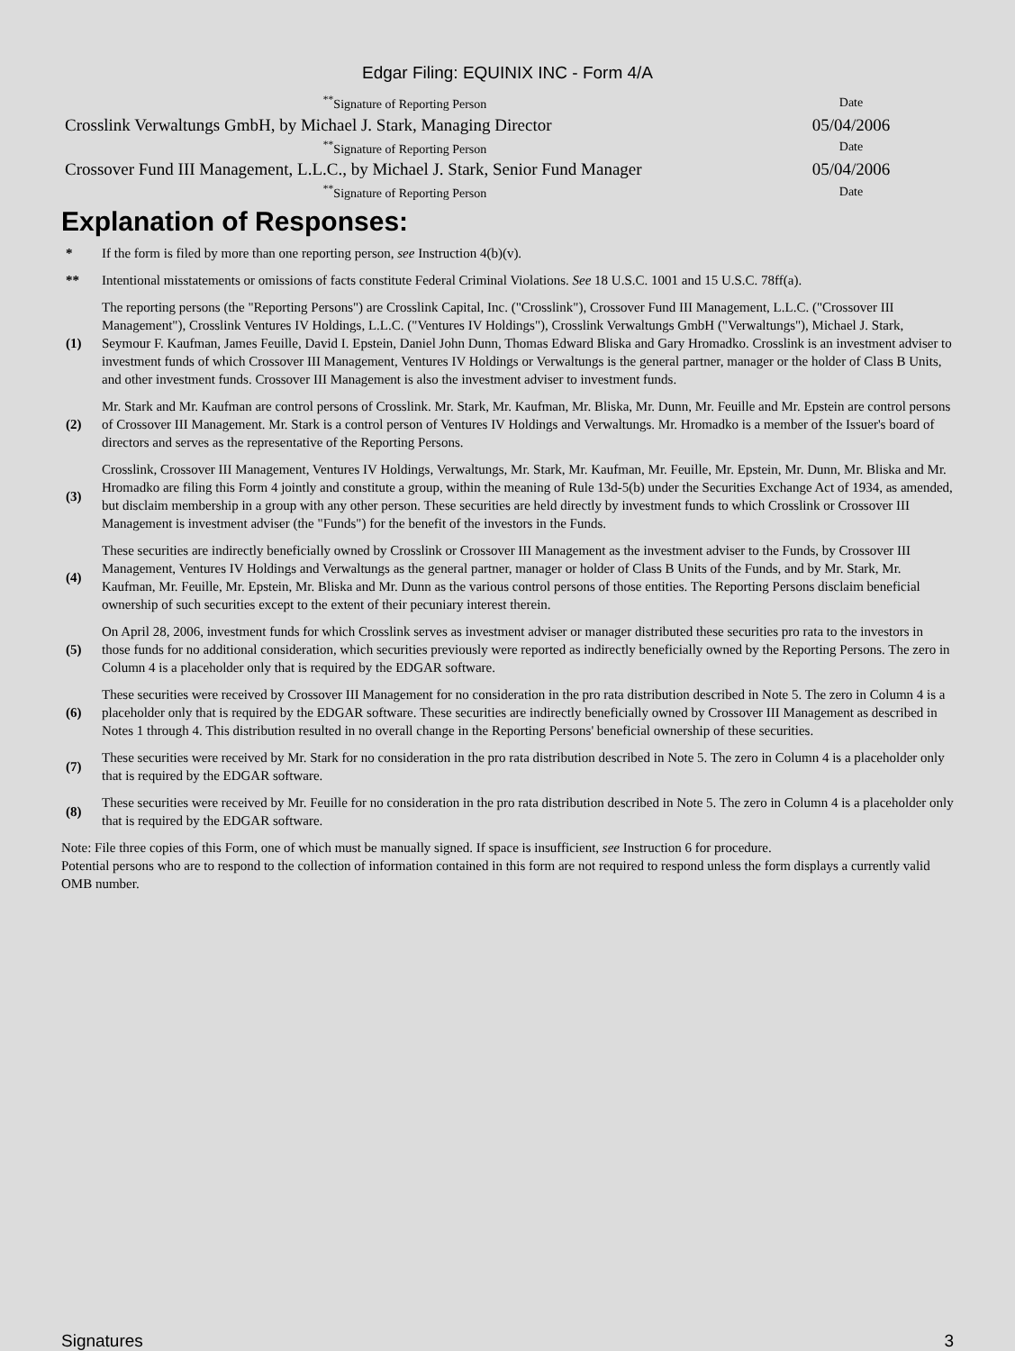Edgar Filing: EQUINIX INC - Form 4/A
| <sup>**</sup> Signature of Reporting Person | Date |
| Crosslink Verwaltungs GmbH, by Michael J. Stark, Managing Director | 05/04/2006 |
| <sup>**</sup> Signature of Reporting Person | Date |
| Crossover Fund III Management, L.L.C., by Michael J. Stark, Senior Fund Manager | 05/04/2006 |
| <sup>**</sup> Signature of Reporting Person | Date |
Explanation of Responses:
| * | If the form is filed by more than one reporting person, see Instruction 4(b)(v). |
| ** | Intentional misstatements or omissions of facts constitute Federal Criminal Violations. See 18 U.S.C. 1001 and 15 U.S.C. 78ff(a). |
| (1) | The reporting persons (the "Reporting Persons") are Crosslink Capital, Inc. ("Crosslink"), Crossover Fund III Management, L.L.C. ("Crossover III Management"), Crosslink Ventures IV Holdings, L.L.C. ("Ventures IV Holdings"), Crosslink Verwaltungs GmbH ("Verwaltungs"), Michael J. Stark, Seymour F. Kaufman, James Feuille, David I. Epstein, Daniel John Dunn, Thomas Edward Bliska and Gary Hromadko. Crosslink is an investment adviser to investment funds of which Crossover III Management, Ventures IV Holdings or Verwaltungs is the general partner, manager or the holder of Class B Units, and other investment funds. Crossover III Management is also the investment adviser to investment funds. |
| (2) | Mr. Stark and Mr. Kaufman are control persons of Crosslink. Mr. Stark, Mr. Kaufman, Mr. Bliska, Mr. Dunn, Mr. Feuille and Mr. Epstein are control persons of Crossover III Management. Mr. Stark is a control person of Ventures IV Holdings and Verwaltungs. Mr. Hromadko is a member of the Issuer's board of directors and serves as the representative of the Reporting Persons. |
| (3) | Crosslink, Crossover III Management, Ventures IV Holdings, Verwaltungs, Mr. Stark, Mr. Kaufman, Mr. Feuille, Mr. Epstein, Mr. Dunn, Mr. Bliska and Mr. Hromadko are filing this Form 4 jointly and constitute a group, within the meaning of Rule 13d-5(b) under the Securities Exchange Act of 1934, as amended, but disclaim membership in a group with any other person. These securities are held directly by investment funds to which Crosslink or Crossover III Management is investment adviser (the "Funds") for the benefit of the investors in the Funds. |
| (4) | These securities are indirectly beneficially owned by Crosslink or Crossover III Management as the investment adviser to the Funds, by Crossover III Management, Ventures IV Holdings and Verwaltungs as the general partner, manager or holder of Class B Units of the Funds, and by Mr. Stark, Mr. Kaufman, Mr. Feuille, Mr. Epstein, Mr. Bliska and Mr. Dunn as the various control persons of those entities. The Reporting Persons disclaim beneficial ownership of such securities except to the extent of their pecuniary interest therein. |
| (5) | On April 28, 2006, investment funds for which Crosslink serves as investment adviser or manager distributed these securities pro rata to the investors in those funds for no additional consideration, which securities previously were reported as indirectly beneficially owned by the Reporting Persons. The zero in Column 4 is a placeholder only that is required by the EDGAR software. |
| (6) | These securities were received by Crossover III Management for no consideration in the pro rata distribution described in Note 5. The zero in Column 4 is a placeholder only that is required by the EDGAR software. These securities are indirectly beneficially owned by Crossover III Management as described in Notes 1 through 4. This distribution resulted in no overall change in the Reporting Persons' beneficial ownership of these securities. |
| (7) | These securities were received by Mr. Stark for no consideration in the pro rata distribution described in Note 5. The zero in Column 4 is a placeholder only that is required by the EDGAR software. |
| (8) | These securities were received by Mr. Feuille for no consideration in the pro rata distribution described in Note 5. The zero in Column 4 is a placeholder only that is required by the EDGAR software. |
Note: File three copies of this Form, one of which must be manually signed. If space is insufficient, see Instruction 6 for procedure.
Potential persons who are to respond to the collection of information contained in this form are not required to respond unless the form displays a currently valid OMB number.
Signatures 3